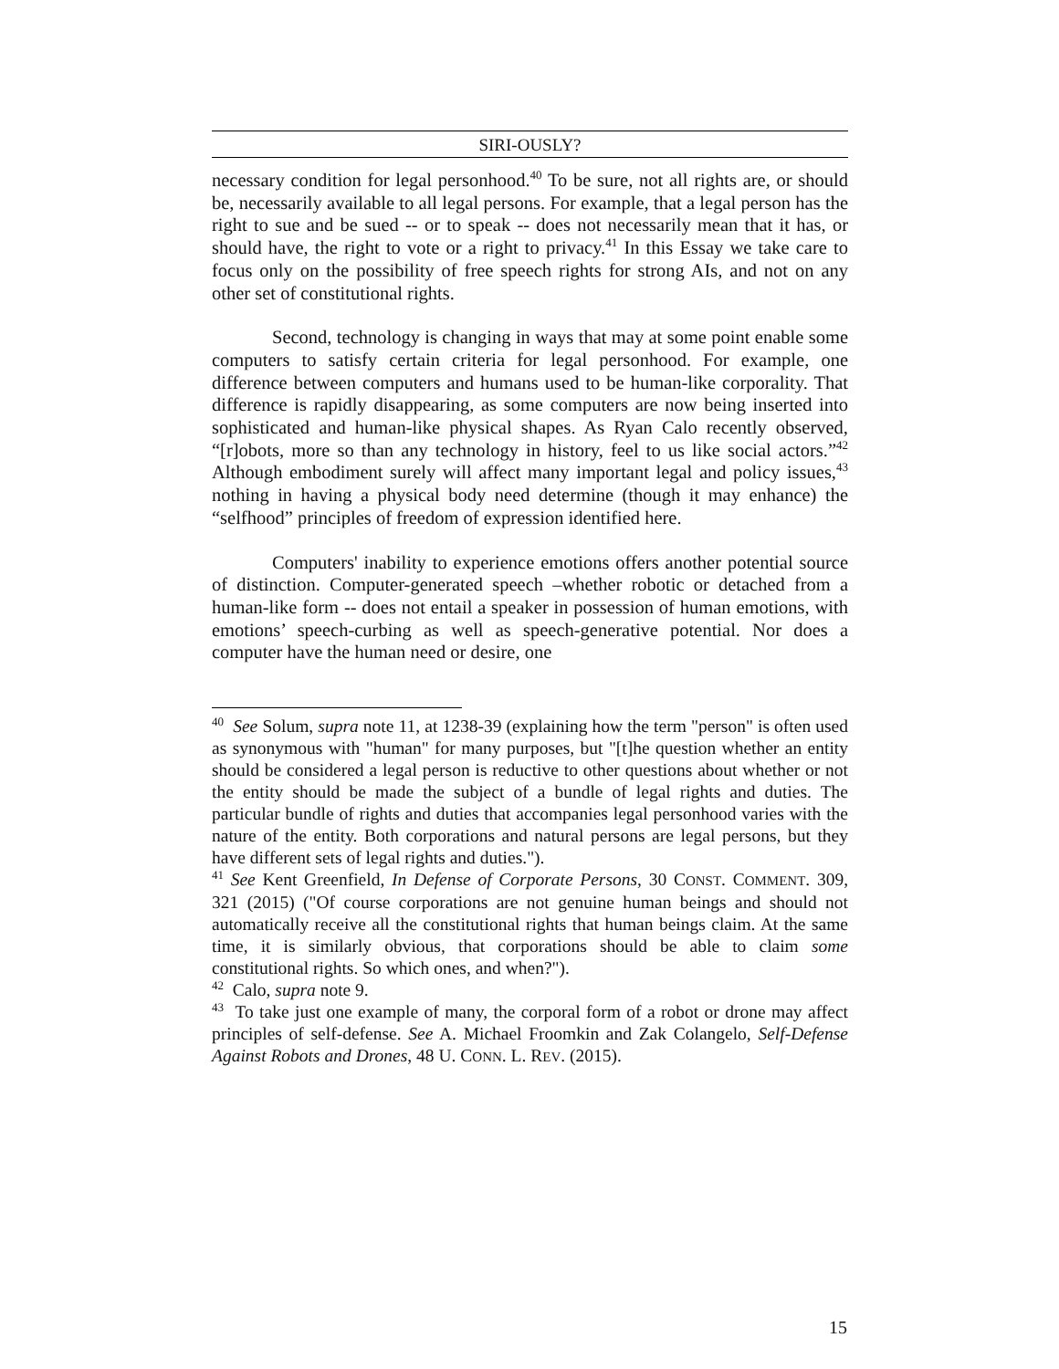SIRI-OUSLY?
necessary condition for legal personhood.<sup>40</sup> To be sure, not all rights are, or should be, necessarily available to all legal persons. For example, that a legal person has the right to sue and be sued -- or to speak -- does not necessarily mean that it has, or should have, the right to vote or a right to privacy.<sup>41</sup> In this Essay we take care to focus only on the possibility of free speech rights for strong AIs, and not on any other set of constitutional rights.
Second, technology is changing in ways that may at some point enable some computers to satisfy certain criteria for legal personhood. For example, one difference between computers and humans used to be human-like corporality. That difference is rapidly disappearing, as some computers are now being inserted into sophisticated and human-like physical shapes. As Ryan Calo recently observed, “[r]obots, more so than any technology in history, feel to us like social actors.”<sup>42</sup> Although embodiment surely will affect many important legal and policy issues,<sup>43</sup> nothing in having a physical body need determine (though it may enhance) the “selfhood” principles of freedom of expression identified here.
Computers' inability to experience emotions offers another potential source of distinction. Computer-generated speech –whether robotic or detached from a human-like form -- does not entail a speaker in possession of human emotions, with emotions’ speech-curbing as well as speech-generative potential. Nor does a computer have the human need or desire, one
<sup>40</sup> See Solum, supra note 11, at 1238-39 (explaining how the term "person" is often used as synonymous with "human" for many purposes, but "[t]he question whether an entity should be considered a legal person is reductive to other questions about whether or not the entity should be made the subject of a bundle of legal rights and duties. The particular bundle of rights and duties that accompanies legal personhood varies with the nature of the entity. Both corporations and natural persons are legal persons, but they have different sets of legal rights and duties.").
<sup>41</sup> See Kent Greenfield, In Defense of Corporate Persons, 30 CONST. COMMENT. 309, 321 (2015) ("Of course corporations are not genuine human beings and should not automatically receive all the constitutional rights that human beings claim. At the same time, it is similarly obvious, that corporations should be able to claim some constitutional rights. So which ones, and when?").
<sup>42</sup> Calo, supra note 9.
<sup>43</sup> To take just one example of many, the corporal form of a robot or drone may affect principles of self-defense. See A. Michael Froomkin and Zak Colangelo, Self-Defense Against Robots and Drones, 48 U. CONN. L. REV. (2015).
15